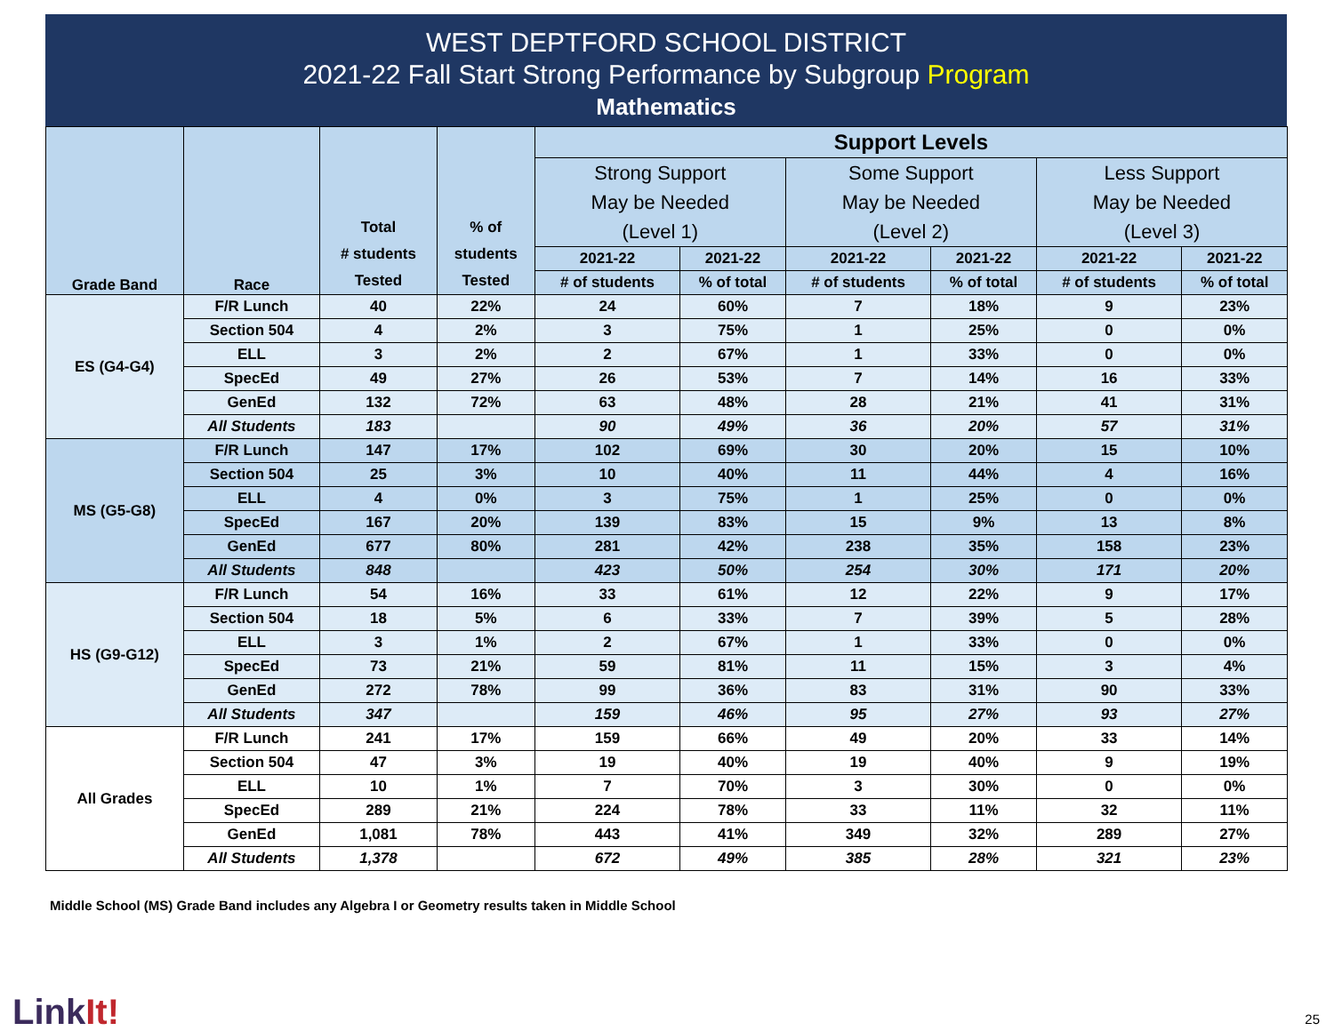WEST DEPTFORD SCHOOL DISTRICT
2021-22 Fall Start Strong Performance by Subgroup Program
Mathematics
| Grade Band | Race | Total # students Tested | % of students Tested | Support Levels | | | | | |
| --- | --- | --- | --- | --- | --- | --- | --- | --- | --- |
| | | | | Strong Support May be Needed (Level 1) | | Some Support May be Needed (Level 2) | | Less Support May be Needed (Level 3) | |
| | | | | 2021-22 | 2021-22 | 2021-22 | 2021-22 | 2021-22 | 2021-22 |
| | | | | # of students | % of total | # of students | % of total | # of students | % of total |
| ES (G4-G4) | F/R Lunch | 40 | 22% | 24 | 60% | 7 | 18% | 9 | 23% |
| | Section 504 | 4 | 2% | 3 | 75% | 1 | 25% | 0 | 0% |
| | ELL | 3 | 2% | 2 | 67% | 1 | 33% | 0 | 0% |
| | SpecEd | 49 | 27% | 26 | 53% | 7 | 14% | 16 | 33% |
| | GenEd | 132 | 72% | 63 | 48% | 28 | 21% | 41 | 31% |
| | All Students | 183 | | 90 | 49% | 36 | 20% | 57 | 31% |
| MS (G5-G8) | F/R Lunch | 147 | 17% | 102 | 69% | 30 | 20% | 15 | 10% |
| | Section 504 | 25 | 3% | 10 | 40% | 11 | 44% | 4 | 16% |
| | ELL | 4 | 0% | 3 | 75% | 1 | 25% | 0 | 0% |
| | SpecEd | 167 | 20% | 139 | 83% | 15 | 9% | 13 | 8% |
| | GenEd | 677 | 80% | 281 | 42% | 238 | 35% | 158 | 23% |
| | All Students | 848 | | 423 | 50% | 254 | 30% | 171 | 20% |
| HS (G9-G12) | F/R Lunch | 54 | 16% | 33 | 61% | 12 | 22% | 9 | 17% |
| | Section 504 | 18 | 5% | 6 | 33% | 7 | 39% | 5 | 28% |
| | ELL | 3 | 1% | 2 | 67% | 1 | 33% | 0 | 0% |
| | SpecEd | 73 | 21% | 59 | 81% | 11 | 15% | 3 | 4% |
| | GenEd | 272 | 78% | 99 | 36% | 83 | 31% | 90 | 33% |
| | All Students | 347 | | 159 | 46% | 95 | 27% | 93 | 27% |
| All Grades | F/R Lunch | 241 | 17% | 159 | 66% | 49 | 20% | 33 | 14% |
| | Section 504 | 47 | 3% | 19 | 40% | 19 | 40% | 9 | 19% |
| | ELL | 10 | 1% | 7 | 70% | 3 | 30% | 0 | 0% |
| | SpecEd | 289 | 21% | 224 | 78% | 33 | 11% | 32 | 11% |
| | GenEd | 1,081 | 78% | 443 | 41% | 349 | 32% | 289 | 27% |
| | All Students | 1,378 | | 672 | 49% | 385 | 28% | 321 | 23% |
Middle School (MS) Grade Band includes any Algebra I or Geometry results taken in Middle School
LinkIt! 25